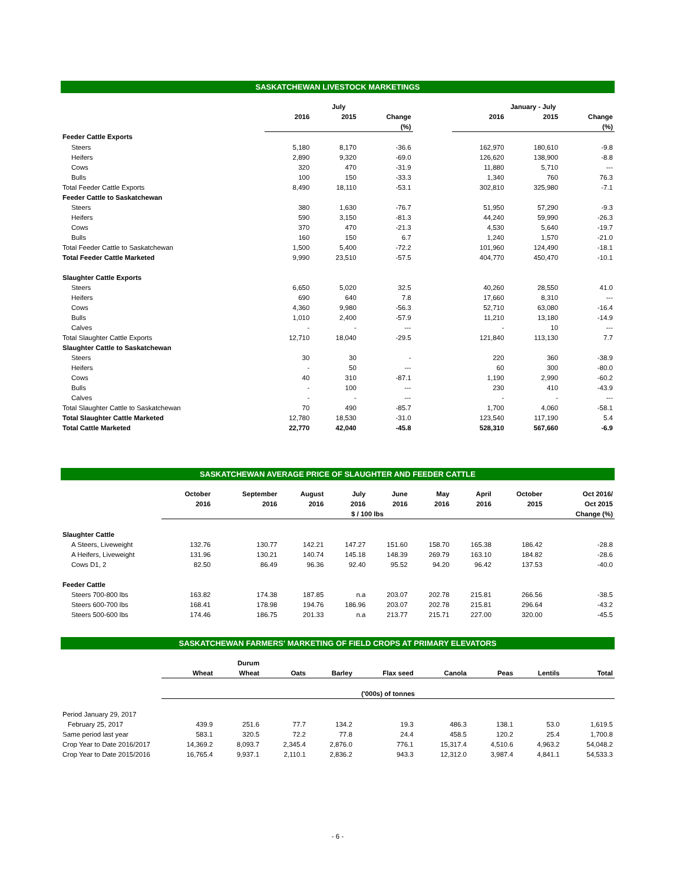SASKATCHEWAN LIVESTOCK MARKETINGS
| | July | | | | January - July | | |
| --- | --- | --- | --- | --- | --- | --- | --- |
| | 2016 | 2015 | Change | | 2016 | 2015 | Change |
| | | | (%) | | | | (%) |
| Feeder Cattle Exports | | | | | | | |
| Steers | 5,180 | 8,170 | -36.6 | | 162,970 | 180,610 | -9.8 |
| Heifers | 2,890 | 9,320 | -69.0 | | 126,620 | 138,900 | -8.8 |
| Cows | 320 | 470 | -31.9 | | 11,880 | 5,710 | --- |
| Bulls | 100 | 150 | -33.3 | | 1,340 | 760 | 76.3 |
| Total Feeder Cattle Exports | 8,490 | 18,110 | -53.1 | | 302,810 | 325,980 | -7.1 |
| Feeder Cattle to Saskatchewan | | | | | | | |
| Steers | 380 | 1,630 | -76.7 | | 51,950 | 57,290 | -9.3 |
| Heifers | 590 | 3,150 | -81.3 | | 44,240 | 59,990 | -26.3 |
| Cows | 370 | 470 | -21.3 | | 4,530 | 5,640 | -19.7 |
| Bulls | 160 | 150 | 6.7 | | 1,240 | 1,570 | -21.0 |
| Total Feeder Cattle to Saskatchewan | 1,500 | 5,400 | -72.2 | | 101,960 | 124,490 | -18.1 |
| Total Feeder Cattle Marketed | 9,990 | 23,510 | -57.5 | | 404,770 | 450,470 | -10.1 |
| Slaughter Cattle Exports | | | | | | | |
| Steers | 6,650 | 5,020 | 32.5 | | 40,260 | 28,550 | 41.0 |
| Heifers | 690 | 640 | 7.8 | | 17,660 | 8,310 | --- |
| Cows | 4,360 | 9,980 | -56.3 | | 52,710 | 63,080 | -16.4 |
| Bulls | 1,010 | 2,400 | -57.9 | | 11,210 | 13,180 | -14.9 |
| Calves | - | - | --- | | - | 10 | --- |
| Total Slaughter Cattle Exports | 12,710 | 18,040 | -29.5 | | 121,840 | 113,130 | 7.7 |
| Slaughter Cattle to Saskatchewan | | | | | | | |
| Steers | 30 | 30 | - | | 220 | 360 | -38.9 |
| Heifers | - | 50 | --- | | 60 | 300 | -80.0 |
| Cows | 40 | 310 | -87.1 | | 1,190 | 2,990 | -60.2 |
| Bulls | - | 100 | --- | | 230 | 410 | -43.9 |
| Calves | - | - | --- | | - | - | --- |
| Total Slaughter Cattle to Saskatchewan | 70 | 490 | -85.7 | | 1,700 | 4,060 | -58.1 |
| Total Slaughter Cattle Marketed | 12,780 | 18,530 | -31.0 | | 123,540 | 117,190 | 5.4 |
| Total Cattle Marketed | 22,770 | 42,040 | -45.8 | | 528,310 | 567,660 | -6.9 |
SASKATCHEWAN AVERAGE PRICE OF SLAUGHTER AND FEEDER CATTLE
| | October | September | August | July | June | May | April | October | Oct 2016/ |
| --- | --- | --- | --- | --- | --- | --- | --- | --- | --- |
| | 2016 | 2016 | 2016 | 2016 | 2016 | 2016 | 2016 | 2015 | Oct 2015 |
| | | | | $ / 100 lbs | | | | | Change (%) |
| Slaughter Cattle | | | | | | | | | |
| A Steers, Liveweight | 132.76 | 130.77 | 142.21 | 147.27 | 151.60 | 158.70 | 165.38 | 186.42 | -28.8 |
| A Heifers, Liveweight | 131.96 | 130.21 | 140.74 | 145.18 | 148.39 | 269.79 | 163.10 | 184.82 | -28.6 |
| Cows D1, 2 | 82.50 | 86.49 | 96.36 | 92.40 | 95.52 | 94.20 | 96.42 | 137.53 | -40.0 |
| Feeder Cattle | | | | | | | | | |
| Steers 700-800 lbs | 163.82 | 174.38 | 187.85 | n.a | 203.07 | 202.78 | 215.81 | 266.56 | -38.5 |
| Steers 600-700 lbs | 168.41 | 178.98 | 194.76 | 186.96 | 203.07 | 202.78 | 215.81 | 296.64 | -43.2 |
| Steers 500-600 lbs | 174.46 | 186.75 | 201.33 | n.a | 213.77 | 215.71 | 227.00 | 320.00 | -45.5 |
SASKATCHEWAN FARMERS' MARKETING OF FIELD CROPS AT PRIMARY ELEVATORS
| | | Durum | | | | | | | |
| --- | --- | --- | --- | --- | --- | --- | --- | --- | --- |
| | Wheat | Wheat | Oats | Barley | Flax seed | Canola | Peas | Lentils | Total |
| | ('000s) of tonnes | | | | | | | | |
| Period January 29, 2017 | | | | | | | | | |
| February 25, 2017 | 439.9 | 251.6 | 77.7 | 134.2 | 19.3 | 486.3 | 138.1 | 53.0 | 1,619.5 |
| Same period last year | 583.1 | 320.5 | 72.2 | 77.8 | 24.4 | 458.5 | 120.2 | 25.4 | 1,700.8 |
| Crop Year to Date 2016/2017 | 14,369.2 | 8,093.7 | 2,345.4 | 2,876.0 | 776.1 | 15,317.4 | 4,510.6 | 4,963.2 | 54,048.2 |
| Crop Year to Date 2015/2016 | 16,765.4 | 9,937.1 | 2,110.1 | 2,836.2 | 943.3 | 12,312.0 | 3,987.4 | 4,841.1 | 54,533.3 |
- 6 -